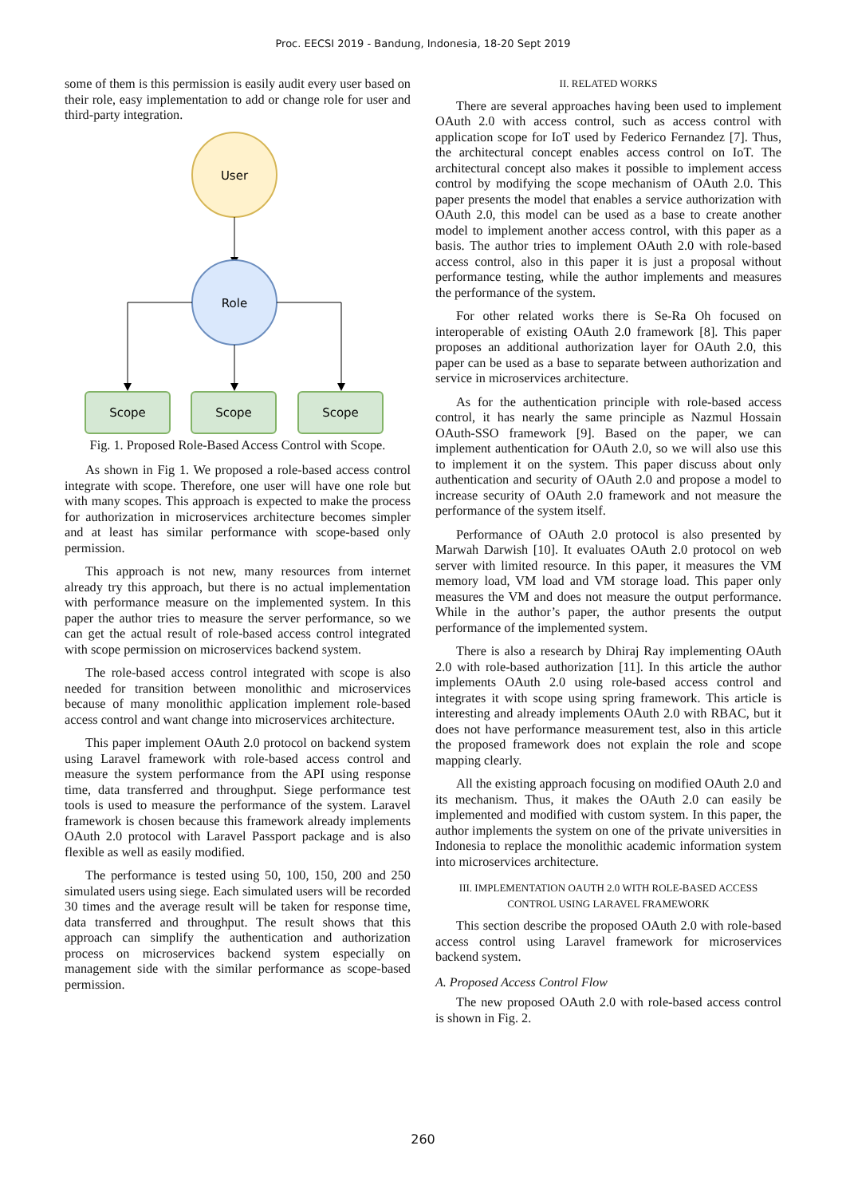Proc. EECSI 2019 - Bandung, Indonesia, 18-20 Sept 2019
some of them is this permission is easily audit every user based on their role, easy implementation to add or change role for user and third-party integration.
User
Role
Scope
Scope
Scope
Fig. 1. Proposed Role-Based Access Control with Scope.
As shown in Fig 1. We proposed a role-based access control integrate with scope. Therefore, one user will have one role but with many scopes. This approach is expected to make the process for authorization in microservices architecture becomes simpler and at least has similar performance with scope-based only permission.
This approach is not new, many resources from internet already try this approach, but there is no actual implementation with performance measure on the implemented system. In this paper the author tries to measure the server performance, so we can get the actual result of role-based access control integrated with scope permission on microservices backend system.
The role-based access control integrated with scope is also needed for transition between monolithic and microservices because of many monolithic application implement role-based access control and want change into microservices architecture.
This paper implement OAuth 2.0 protocol on backend system using Laravel framework with role-based access control and measure the system performance from the API using response time, data transferred and throughput. Siege performance test tools is used to measure the performance of the system. Laravel framework is chosen because this framework already implements OAuth 2.0 protocol with Laravel Passport package and is also flexible as well as easily modified.
The performance is tested using 50, 100, 150, 200 and 250 simulated users using siege. Each simulated users will be recorded 30 times and the average result will be taken for response time, data transferred and throughput. The result shows that this approach can simplify the authentication and authorization process on microservices backend system especially on management side with the similar performance as scope-based permission.
II. RELATED WORKS
There are several approaches having been used to implement OAuth 2.0 with access control, such as access control with application scope for IoT used by Federico Fernandez [7]. Thus, the architectural concept enables access control on IoT. The architectural concept also makes it possible to implement access control by modifying the scope mechanism of OAuth 2.0. This paper presents the model that enables a service authorization with OAuth 2.0, this model can be used as a base to create another model to implement another access control, with this paper as a basis. The author tries to implement OAuth 2.0 with role-based access control, also in this paper it is just a proposal without performance testing, while the author implements and measures the performance of the system.
For other related works there is Se-Ra Oh focused on interoperable of existing OAuth 2.0 framework [8]. This paper proposes an additional authorization layer for OAuth 2.0, this paper can be used as a base to separate between authorization and service in microservices architecture.
As for the authentication principle with role-based access control, it has nearly the same principle as Nazmul Hossain OAuth-SSO framework [9]. Based on the paper, we can implement authentication for OAuth 2.0, so we will also use this to implement it on the system. This paper discuss about only authentication and security of OAuth 2.0 and propose a model to increase security of OAuth 2.0 framework and not measure the performance of the system itself.
Performance of OAuth 2.0 protocol is also presented by Marwah Darwish [10]. It evaluates OAuth 2.0 protocol on web server with limited resource. In this paper, it measures the VM memory load, VM load and VM storage load. This paper only measures the VM and does not measure the output performance. While in the author’s paper, the author presents the output performance of the implemented system.
There is also a research by Dhiraj Ray implementing OAuth 2.0 with role-based authorization [11]. In this article the author implements OAuth 2.0 using role-based access control and integrates it with scope using spring framework. This article is interesting and already implements OAuth 2.0 with RBAC, but it does not have performance measurement test, also in this article the proposed framework does not explain the role and scope mapping clearly.
All the existing approach focusing on modified OAuth 2.0 and its mechanism. Thus, it makes the OAuth 2.0 can easily be implemented and modified with custom system. In this paper, the author implements the system on one of the private universities in Indonesia to replace the monolithic academic information system into microservices architecture.
III. IMPLEMENTATION OAUTH 2.0 WITH ROLE-BASED ACCESS
CONTROL USING LARAVEL FRAMEWORK
This section describe the proposed OAuth 2.0 with role-based access control using Laravel framework for microservices backend system.
A. Proposed Access Control Flow
The new proposed OAuth 2.0 with role-based access control is shown in Fig. 2.
260